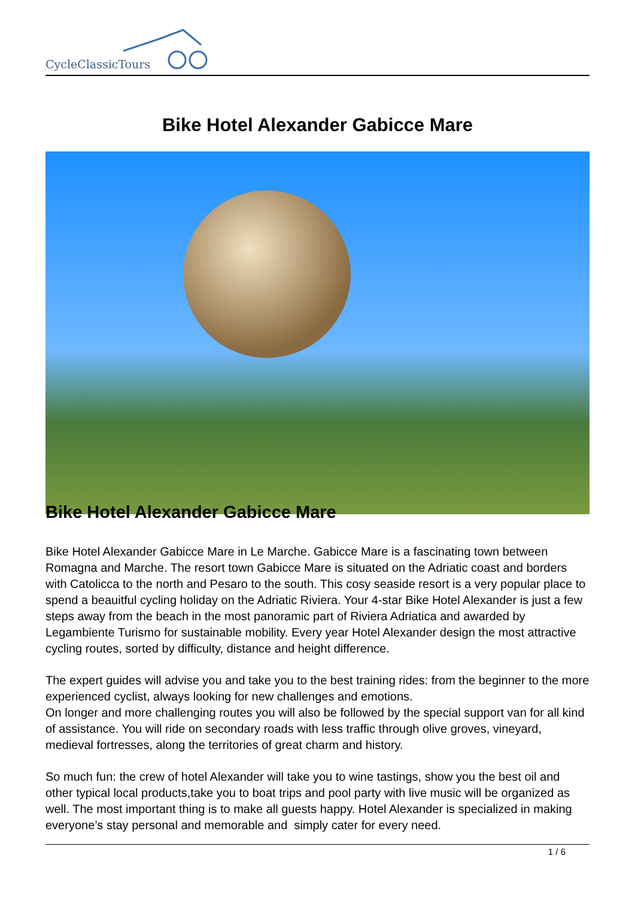CycleClassicTours
Bike Hotel Alexander Gabicce Mare
Bike Hotel Alexander Gabicce Mare
Bike Hotel Alexander Gabicce Mare in Le Marche. Gabicce Mare is a fascinating town between Romagna and Marche. The resort town Gabicce Mare is situated on the Adriatic coast and borders with Catolicca to the north and Pesaro to the south. This cosy seaside resort is a very popular place to spend a beauitful cycling holiday on the Adriatic Riviera. Your 4-star Bike Hotel Alexander is just a few steps away from the beach in the most panoramic part of Riviera Adriatica and awarded by Legambiente Turismo for sustainable mobility. Every year Hotel Alexander design the most attractive cycling routes, sorted by difficulty, distance and height difference.
The expert guides will advise you and take you to the best training rides: from the beginner to the more experienced cyclist, always looking for new challenges and emotions.
On longer and more challenging routes you will also be followed by the special support van for all kind of assistance. You will ride on secondary roads with less traffic through olive groves, vineyard, medieval fortresses, along the territories of great charm and history.
So much fun: the crew of hotel Alexander will take you to wine tastings, show you the best oil and other typical local products,take you to boat trips and pool party with live music will be organized as well. The most important thing is to make all guests happy. Hotel Alexander is specialized in making everyone’s stay personal and memorable and simply cater for every need.
1 / 6